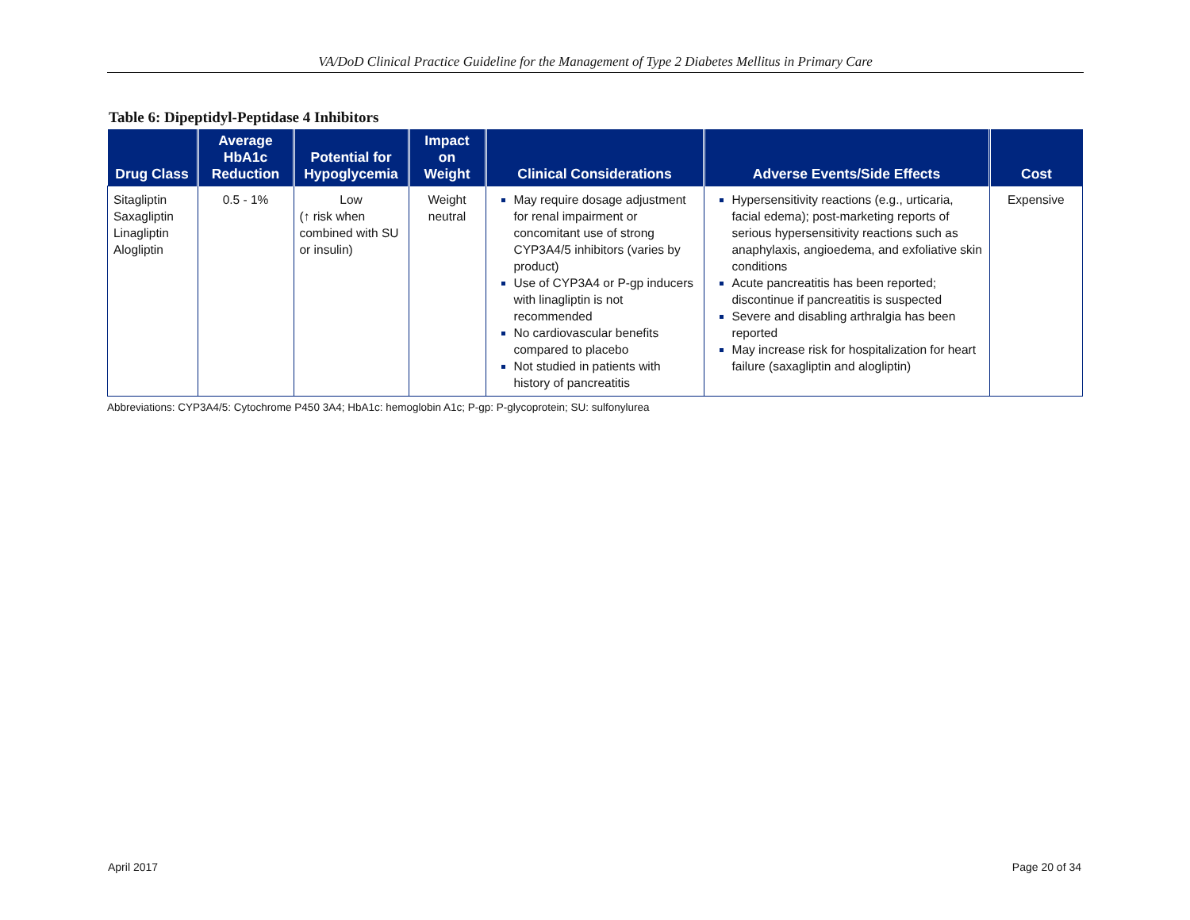VA/DoD Clinical Practice Guideline for the Management of Type 2 Diabetes Mellitus in Primary Care
Table 6: Dipeptidyl-Peptidase 4 Inhibitors
| Drug Class | Average HbA1c Reduction | Potential for Hypoglycemia | Impact on Weight | Clinical Considerations | Adverse Events/Side Effects | Cost |
| --- | --- | --- | --- | --- | --- | --- |
| Sitagliptin Saxagliptin Linagliptin Alogliptin | 0.5 - 1% | Low (↑ risk when combined with SU or insulin) | Weight neutral | May require dosage adjustment for renal impairment or concomitant use of strong CYP3A4/5 inhibitors (varies by product) Use of CYP3A4 or P-gp inducers with linagliptin is not recommended No cardiovascular benefits compared to placebo Not studied in patients with history of pancreatitis | Hypersensitivity reactions (e.g., urticaria, facial edema); post-marketing reports of serious hypersensitivity reactions such as anaphylaxis, angioedema, and exfoliative skin conditions Acute pancreatitis has been reported; discontinue if pancreatitis is suspected Severe and disabling arthralgia has been reported May increase risk for hospitalization for heart failure (saxagliptin and alogliptin) | Expensive |
Abbreviations: CYP3A4/5: Cytochrome P450 3A4; HbA1c: hemoglobin A1c; P-gp: P-glycoprotein; SU: sulfonylurea
April 2017 Page 20 of 34